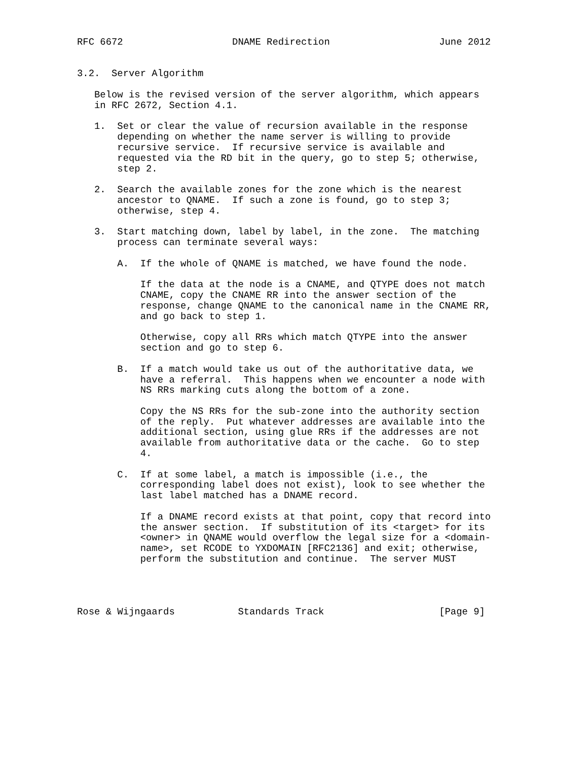RFC 6672                   DNAME Redirection                   June 2012


3.2.  Server Algorithm

   Below is the revised version of the server algorithm, which appears
   in RFC 2672, Section 4.1.

   1.  Set or clear the value of recursion available in the response
       depending on whether the name server is willing to provide
       recursive service.  If recursive service is available and
       requested via the RD bit in the query, go to step 5; otherwise,
       step 2.

   2.  Search the available zones for the zone which is the nearest
       ancestor to QNAME.  If such a zone is found, go to step 3;
       otherwise, step 4.

   3.  Start matching down, label by label, in the zone.  The matching
       process can terminate several ways:

       A.  If the whole of QNAME is matched, we have found the node.

           If the data at the node is a CNAME, and QTYPE does not match
           CNAME, copy the CNAME RR into the answer section of the
           response, change QNAME to the canonical name in the CNAME RR,
           and go back to step 1.

           Otherwise, copy all RRs which match QTYPE into the answer
           section and go to step 6.

       B.  If a match would take us out of the authoritative data, we
           have a referral.  This happens when we encounter a node with
           NS RRs marking cuts along the bottom of a zone.

           Copy the NS RRs for the sub-zone into the authority section
           of the reply.  Put whatever addresses are available into the
           additional section, using glue RRs if the addresses are not
           available from authoritative data or the cache.  Go to step
           4.

       C.  If at some label, a match is impossible (i.e., the
           corresponding label does not exist), look to see whether the
           last label matched has a DNAME record.

           If a DNAME record exists at that point, copy that record into
           the answer section.  If substitution of its <target> for its
           <owner> in QNAME would overflow the legal size for a <domain-
           name>, set RCODE to YXDOMAIN [RFC2136] and exit; otherwise,
           perform the substitution and continue.  The server MUST




Rose & Wijngaards           Standards Track                    [Page 9]